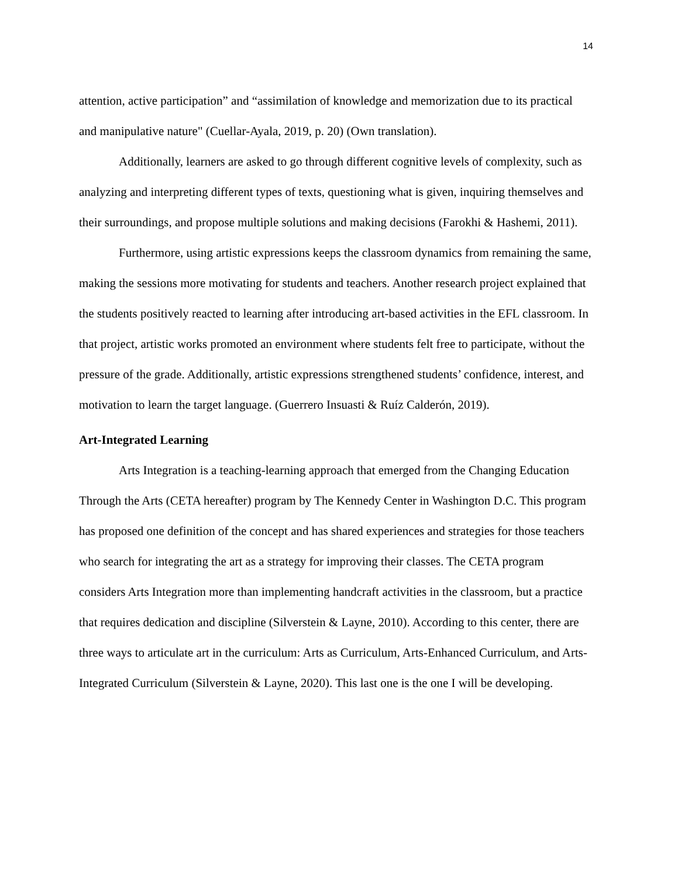14
attention, active participation” and “assimilation of knowledge and memorization due to its practical and manipulative nature" (Cuellar-Ayala, 2019, p. 20) (Own translation).
Additionally, learners are asked to go through different cognitive levels of complexity, such as analyzing and interpreting different types of texts, questioning what is given, inquiring themselves and their surroundings, and propose multiple solutions and making decisions (Farokhi & Hashemi, 2011).
Furthermore, using artistic expressions keeps the classroom dynamics from remaining the same, making the sessions more motivating for students and teachers. Another research project explained that the students positively reacted to learning after introducing art-based activities in the EFL classroom. In that project, artistic works promoted an environment where students felt free to participate, without the pressure of the grade. Additionally, artistic expressions strengthened students’ confidence, interest, and motivation to learn the target language. (Guerrero Insuasti & Ruíz Calderón, 2019).
Art-Integrated Learning
Arts Integration is a teaching-learning approach that emerged from the Changing Education Through the Arts (CETA hereafter) program by The Kennedy Center in Washington D.C. This program has proposed one definition of the concept and has shared experiences and strategies for those teachers who search for integrating the art as a strategy for improving their classes. The CETA program considers Arts Integration more than implementing handcraft activities in the classroom, but a practice that requires dedication and discipline (Silverstein & Layne, 2010). According to this center, there are three ways to articulate art in the curriculum: Arts as Curriculum, Arts-Enhanced Curriculum, and Arts-Integrated Curriculum (Silverstein & Layne, 2020). This last one is the one I will be developing.